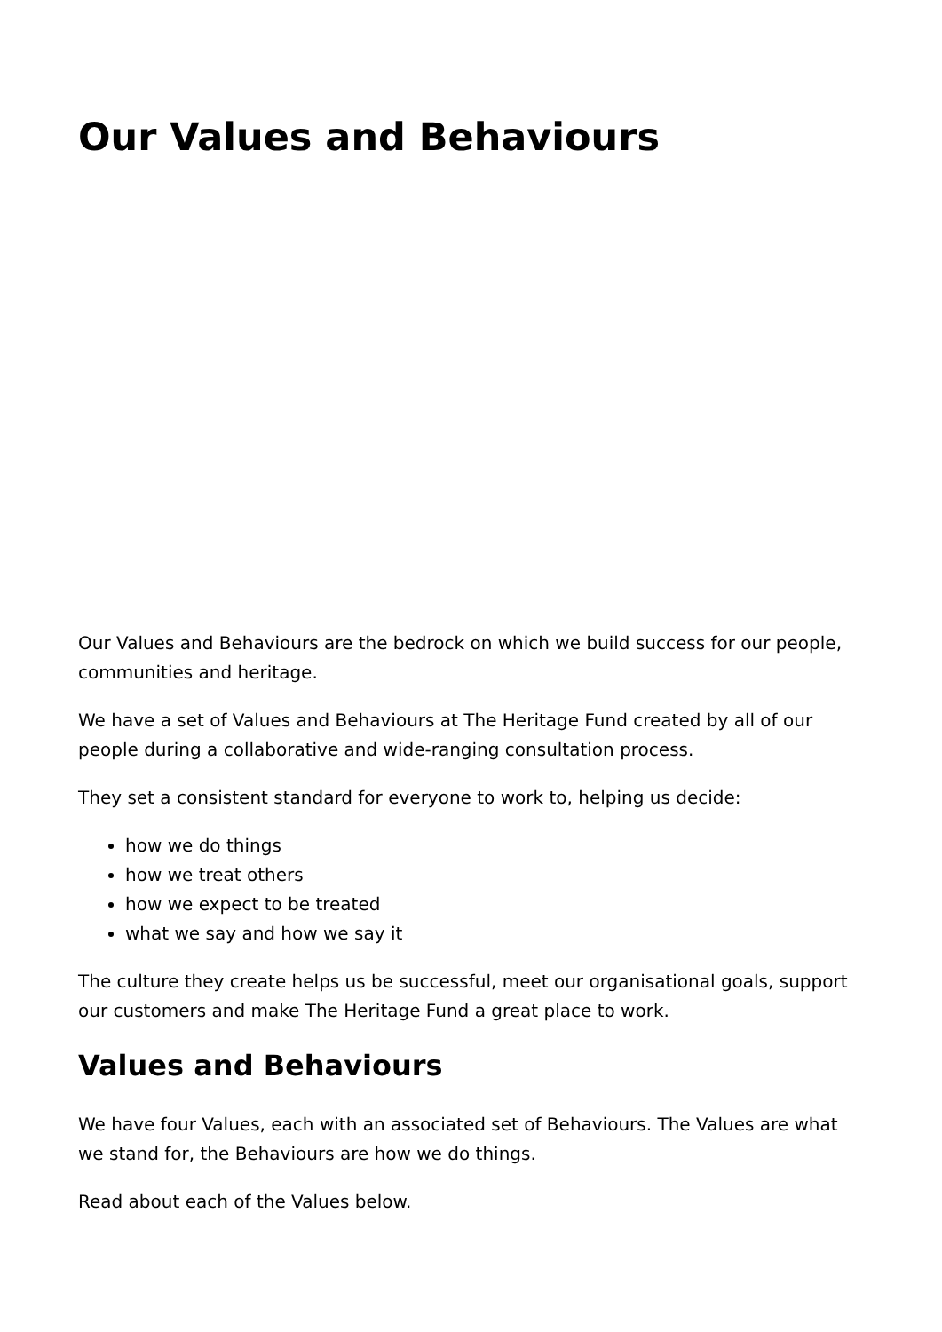Our Values and Behaviours
Our Values and Behaviours are the bedrock on which we build success for our people, communities and heritage.
We have a set of Values and Behaviours at The Heritage Fund created by all of our people during a collaborative and wide-ranging consultation process.
They set a consistent standard for everyone to work to, helping us decide:
how we do things
how we treat others
how we expect to be treated
what we say and how we say it
The culture they create helps us be successful, meet our organisational goals, support our customers and make The Heritage Fund a great place to work.
Values and Behaviours
We have four Values, each with an associated set of Behaviours. The Values are what we stand for, the Behaviours are how we do things.
Read about each of the Values below.